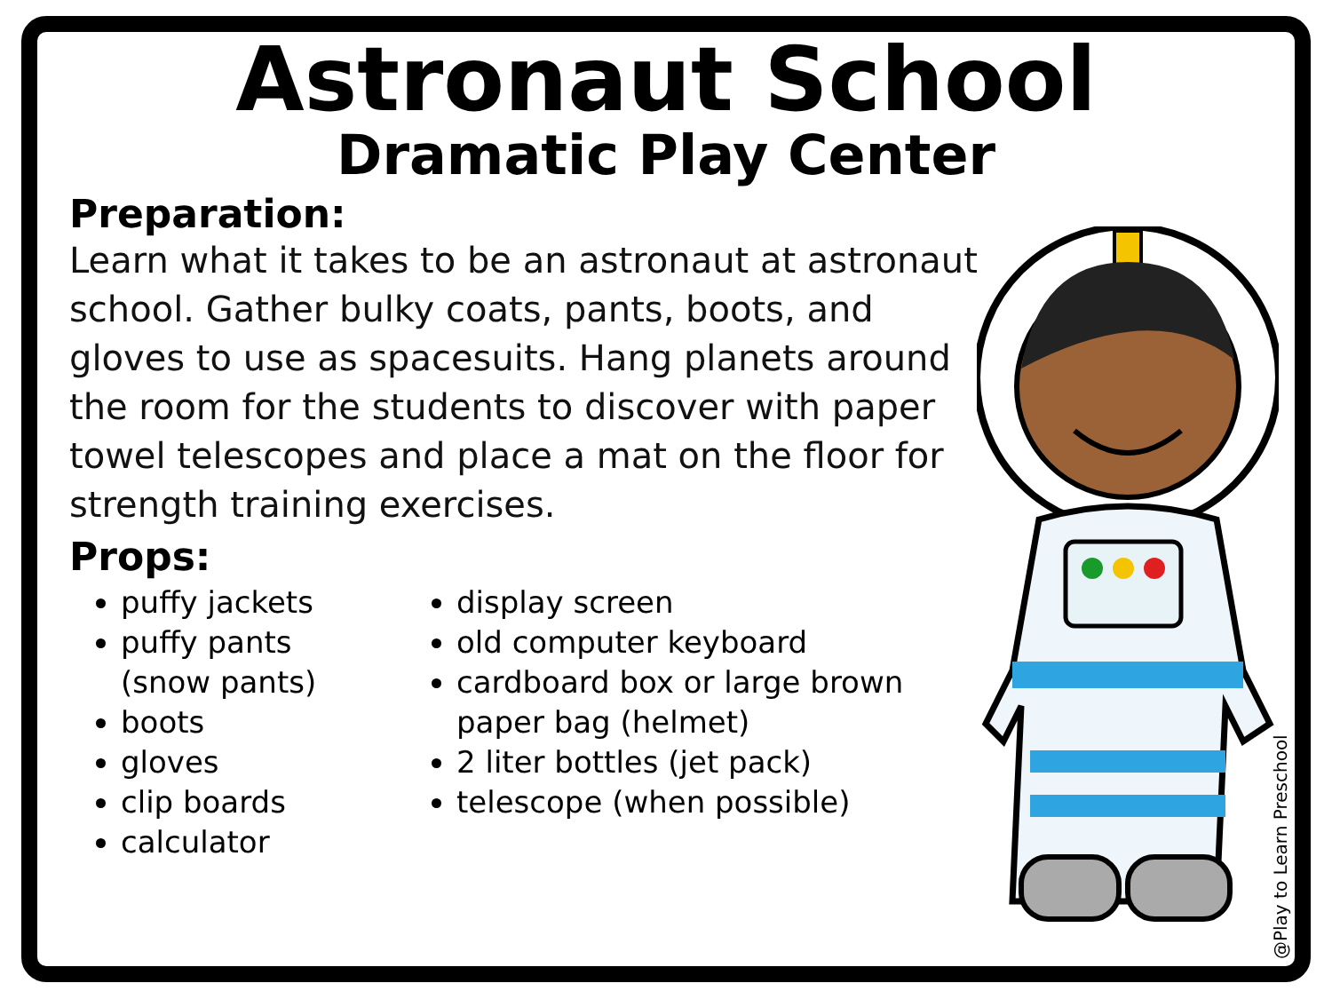Astronaut School
Dramatic Play Center
Preparation:
Learn what it takes to be an astronaut at astronaut school. Gather bulky coats, pants, boots, and gloves to use as spacesuits. Hang planets around the room for the students to discover with paper towel telescopes and place a mat on the floor for strength training exercises.
Props:
puffy jackets
puffy pants (snow pants)
boots
gloves
clip boards
calculator
display screen
old computer keyboard
cardboard box or large brown
paper bag (helmet)
2 liter bottles (jet pack)
telescope (when possible)
@Play to Learn Preschool